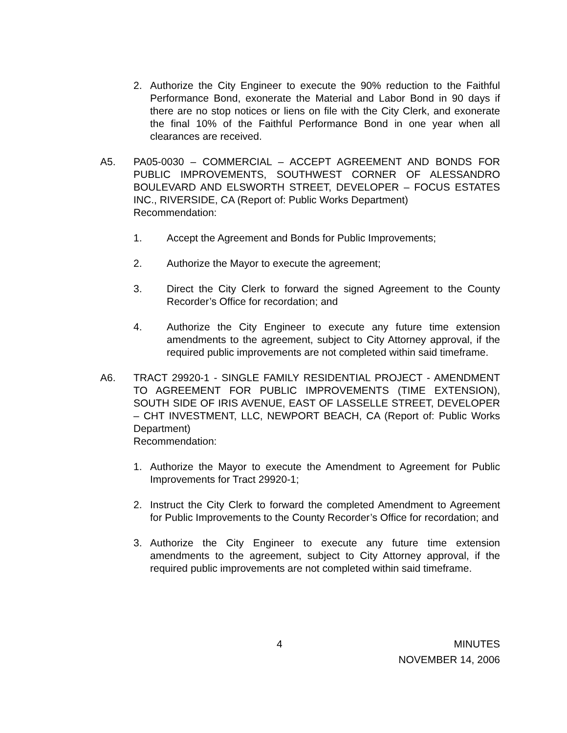2. Authorize the City Engineer to execute the 90% reduction to the Faithful Performance Bond, exonerate the Material and Labor Bond in 90 days if there are no stop notices or liens on file with the City Clerk, and exonerate the final 10% of the Faithful Performance Bond in one year when all clearances are received.
A5. PA05-0030 – COMMERCIAL – ACCEPT AGREEMENT AND BONDS FOR PUBLIC IMPROVEMENTS, SOUTHWEST CORNER OF ALESSANDRO BOULEVARD AND ELSWORTH STREET, DEVELOPER – FOCUS ESTATES INC., RIVERSIDE, CA (Report of: Public Works Department)
Recommendation:
1. Accept the Agreement and Bonds for Public Improvements;
2. Authorize the Mayor to execute the agreement;
3. Direct the City Clerk to forward the signed Agreement to the County Recorder’s Office for recordation; and
4. Authorize the City Engineer to execute any future time extension amendments to the agreement, subject to City Attorney approval, if the required public improvements are not completed within said timeframe.
A6. TRACT 29920-1 - SINGLE FAMILY RESIDENTIAL PROJECT - AMENDMENT TO AGREEMENT FOR PUBLIC IMPROVEMENTS (TIME EXTENSION), SOUTH SIDE OF IRIS AVENUE, EAST OF LASSELLE STREET, DEVELOPER – CHT INVESTMENT, LLC, NEWPORT BEACH, CA (Report of: Public Works Department)
Recommendation:
1. Authorize the Mayor to execute the Amendment to Agreement for Public Improvements for Tract 29920-1;
2. Instruct the City Clerk to forward the completed Amendment to Agreement for Public Improvements to the County Recorder’s Office for recordation; and
3. Authorize the City Engineer to execute any future time extension amendments to the agreement, subject to City Attorney approval, if the required public improvements are not completed within said timeframe.
4 MINUTES
NOVEMBER 14, 2006